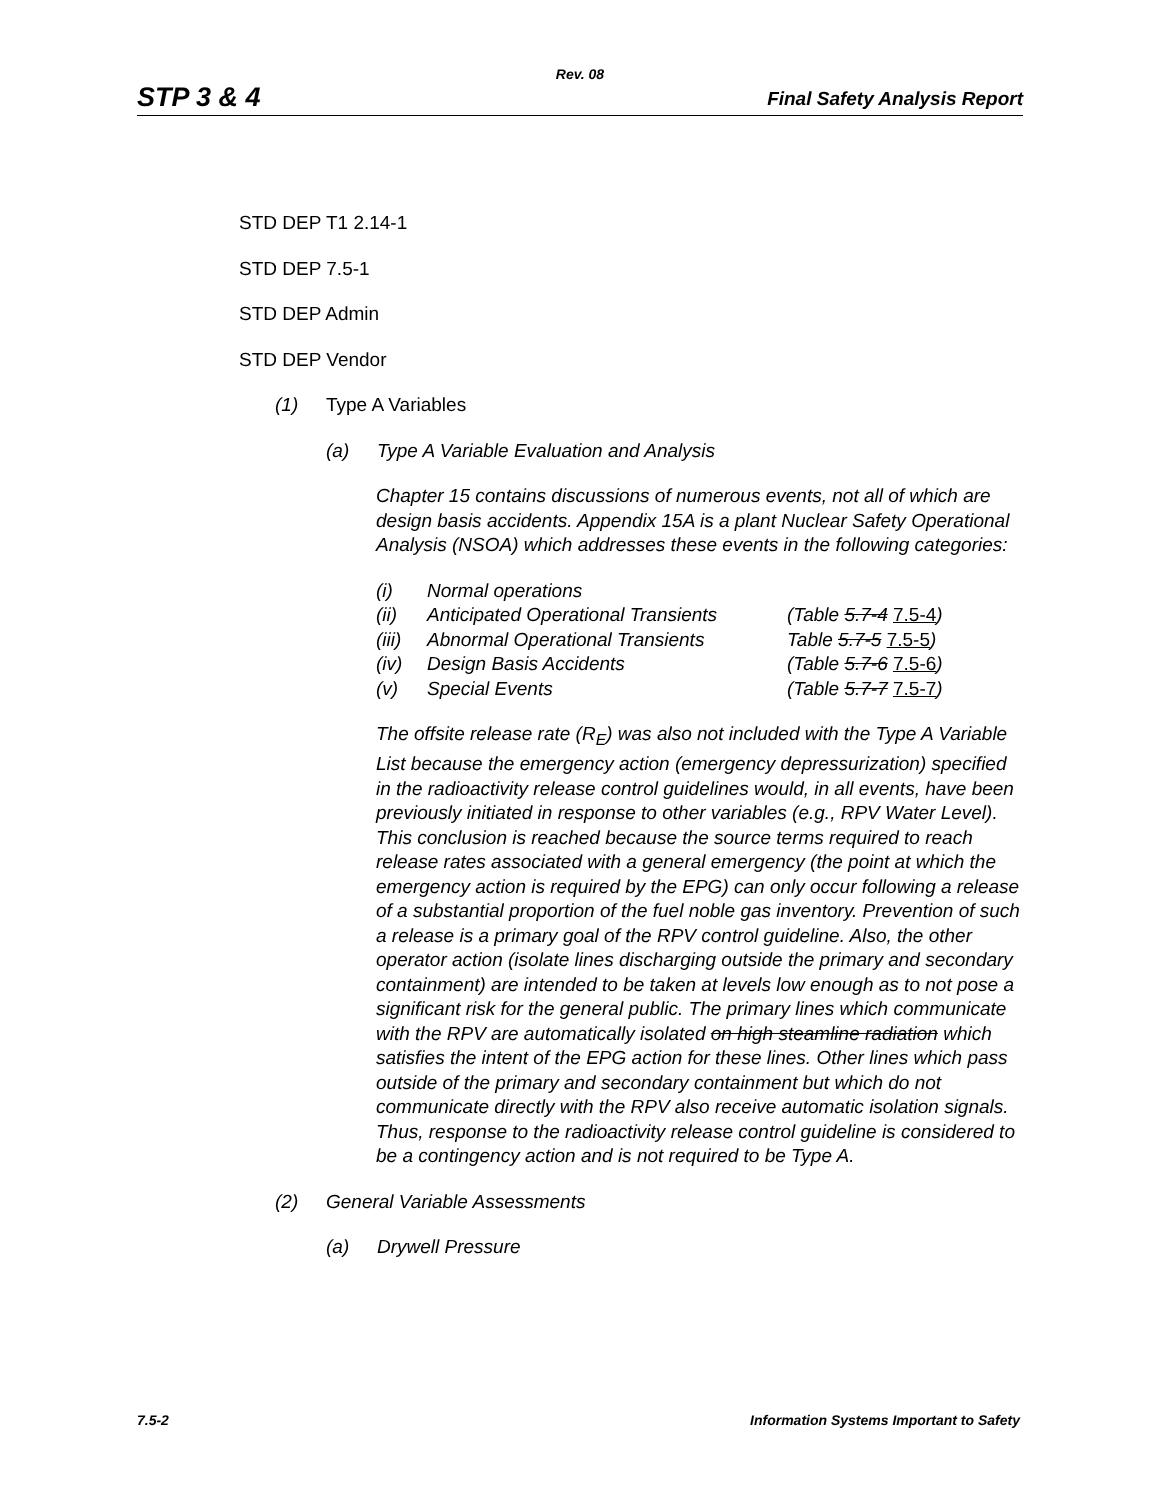Rev. 08
STP 3 & 4 Final Safety Analysis Report
STD DEP T1 2.14-1
STD DEP 7.5-1
STD DEP Admin
STD DEP Vendor
(1) Type A Variables
(a) Type A Variable Evaluation and Analysis
Chapter 15 contains discussions of numerous events, not all of which are design basis accidents. Appendix 15A is a plant Nuclear Safety Operational Analysis (NSOA) which addresses these events in the following categories:
| (i) | Normal operations | |
| (ii) | Anticipated Operational Transients | (Table 5.7-4 7.5-4 ) |
| (iii) | Abnormal Operational Transients | Table 5.7-5 7.5-5 ) |
| (iv) | Design Basis Accidents | (Table 5.7-6 7.5-6 ) |
| (v) | Special Events | (Table 5.7-7 7.5-7 ) |
The offsite release rate (R<sub>E</sub>) was also not included with the Type A Variable List because the emergency action (emergency depressurization) specified in the radioactivity release control guidelines would, in all events, have been previously initiated in response to other variables (e.g., RPV Water Level). This conclusion is reached because the source terms required to reach release rates associated with a general emergency (the point at which the emergency action is required by the EPG) can only occur following a release of a substantial proportion of the fuel noble gas inventory. Prevention of such a release is a primary goal of the RPV control guideline. Also, the other operator action (isolate lines discharging outside the primary and secondary containment) are intended to be taken at levels low enough as to not pose a significant risk for the general public. The primary lines which communicate with the RPV are automatically isolated on high steamline radiation which satisfies the intent of the EPG action for these lines. Other lines which pass outside of the primary and secondary containment but which do not communicate directly with the RPV also receive automatic isolation signals. Thus, response to the radioactivity release control guideline is considered to be a contingency action and is not required to be Type A.
(2) General Variable Assessments
(a) Drywell Pressure
7.5-2 Information Systems Important to Safety